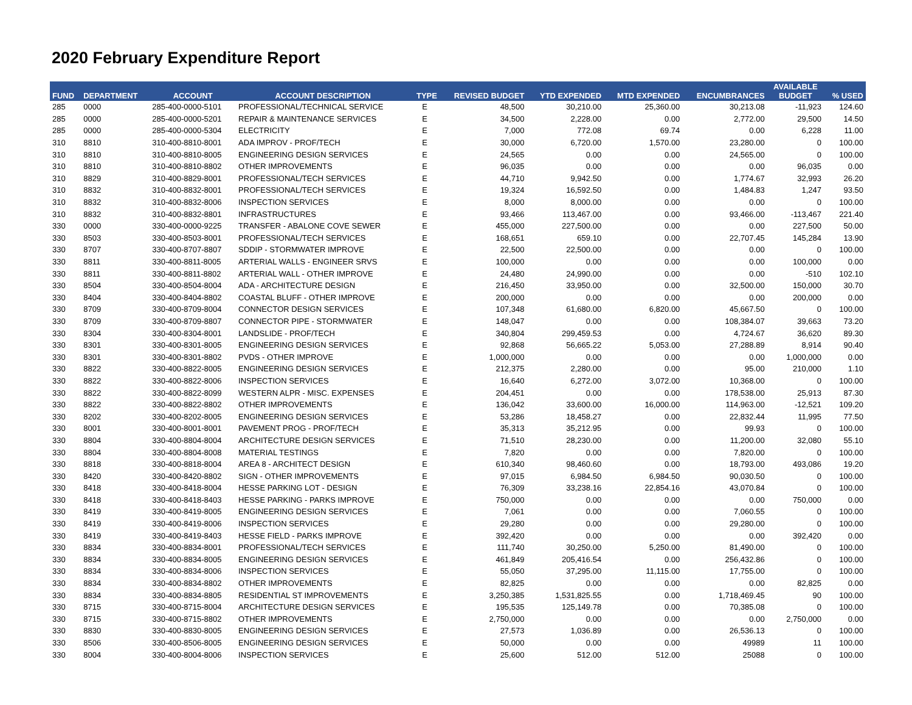2020 February Expenditure Report
| FUND | DEPARTMENT | ACCOUNT | ACCOUNT DESCRIPTION | TYPE | REVISED BUDGET | YTD EXPENDED | MTD EXPENDED | ENCUMBRANCES | AVAILABLE BUDGET | % USED |
| --- | --- | --- | --- | --- | --- | --- | --- | --- | --- | --- |
| 285 | 0000 | 285-400-0000-5101 | PROFESSIONAL/TECHNICAL SERVICE | E | 48,500 | 30,210.00 | 25,360.00 | 30,213.08 | -11,923 | 124.60 |
| 285 | 0000 | 285-400-0000-5201 | REPAIR & MAINTENANCE SERVICES | E | 34,500 | 2,228.00 | 0.00 | 2,772.00 | 29,500 | 14.50 |
| 285 | 0000 | 285-400-0000-5304 | ELECTRICITY | E | 7,000 | 772.08 | 69.74 | 0.00 | 6,228 | 11.00 |
| 310 | 8810 | 310-400-8810-8001 | ADA IMPROV - PROF/TECH | E | 30,000 | 6,720.00 | 1,570.00 | 23,280.00 | 0 | 100.00 |
| 310 | 8810 | 310-400-8810-8005 | ENGINEERING DESIGN SERVICES | E | 24,565 | 0.00 | 0.00 | 24,565.00 | 0 | 100.00 |
| 310 | 8810 | 310-400-8810-8802 | OTHER IMPROVEMENTS | E | 96,035 | 0.00 | 0.00 | 0.00 | 96,035 | 0.00 |
| 310 | 8829 | 310-400-8829-8001 | PROFESSIONAL/TECH SERVICES | E | 44,710 | 9,942.50 | 0.00 | 1,774.67 | 32,993 | 26.20 |
| 310 | 8832 | 310-400-8832-8001 | PROFESSIONAL/TECH SERVICES | E | 19,324 | 16,592.50 | 0.00 | 1,484.83 | 1,247 | 93.50 |
| 310 | 8832 | 310-400-8832-8006 | INSPECTION SERVICES | E | 8,000 | 8,000.00 | 0.00 | 0.00 | 0 | 100.00 |
| 310 | 8832 | 310-400-8832-8801 | INFRASTRUCTURES | E | 93,466 | 113,467.00 | 0.00 | 93,466.00 | -113,467 | 221.40 |
| 330 | 0000 | 330-400-0000-9225 | TRANSFER - ABALONE COVE SEWER | E | 455,000 | 227,500.00 | 0.00 | 0.00 | 227,500 | 50.00 |
| 330 | 8503 | 330-400-8503-8001 | PROFESSIONAL/TECH SERVICES | E | 168,651 | 659.10 | 0.00 | 22,707.45 | 145,284 | 13.90 |
| 330 | 8707 | 330-400-8707-8807 | SDDIP - STORMWATER IMPROVE | E | 22,500 | 22,500.00 | 0.00 | 0.00 | 0 | 100.00 |
| 330 | 8811 | 330-400-8811-8005 | ARTERIAL WALLS - ENGINEER SRVS | E | 100,000 | 0.00 | 0.00 | 0.00 | 100,000 | 0.00 |
| 330 | 8811 | 330-400-8811-8802 | ARTERIAL WALL - OTHER IMPROVE | E | 24,480 | 24,990.00 | 0.00 | 0.00 | -510 | 102.10 |
| 330 | 8504 | 330-400-8504-8004 | ADA - ARCHITECTURE DESIGN | E | 216,450 | 33,950.00 | 0.00 | 32,500.00 | 150,000 | 30.70 |
| 330 | 8404 | 330-400-8404-8802 | COASTAL BLUFF - OTHER IMPROVE | E | 200,000 | 0.00 | 0.00 | 0.00 | 200,000 | 0.00 |
| 330 | 8709 | 330-400-8709-8004 | CONNECTOR DESIGN SERVICES | E | 107,348 | 61,680.00 | 6,820.00 | 45,667.50 | 0 | 100.00 |
| 330 | 8709 | 330-400-8709-8807 | CONNECTOR PIPE - STORMWATER | E | 148,047 | 0.00 | 0.00 | 108,384.07 | 39,663 | 73.20 |
| 330 | 8304 | 330-400-8304-8001 | LANDSLIDE - PROF/TECH | E | 340,804 | 299,459.53 | 0.00 | 4,724.67 | 36,620 | 89.30 |
| 330 | 8301 | 330-400-8301-8005 | ENGINEERING DESIGN SERVICES | E | 92,868 | 56,665.22 | 5,053.00 | 27,288.89 | 8,914 | 90.40 |
| 330 | 8301 | 330-400-8301-8802 | PVDS - OTHER IMPROVE | E | 1,000,000 | 0.00 | 0.00 | 0.00 | 1,000,000 | 0.00 |
| 330 | 8822 | 330-400-8822-8005 | ENGINEERING DESIGN SERVICES | E | 212,375 | 2,280.00 | 0.00 | 95.00 | 210,000 | 1.10 |
| 330 | 8822 | 330-400-8822-8006 | INSPECTION SERVICES | E | 16,640 | 6,272.00 | 3,072.00 | 10,368.00 | 0 | 100.00 |
| 330 | 8822 | 330-400-8822-8099 | WESTERN ALPR - MISC. EXPENSES | E | 204,451 | 0.00 | 0.00 | 178,538.00 | 25,913 | 87.30 |
| 330 | 8822 | 330-400-8822-8802 | OTHER IMPROVEMENTS | E | 136,042 | 33,600.00 | 16,000.00 | 114,963.00 | -12,521 | 109.20 |
| 330 | 8202 | 330-400-8202-8005 | ENGINEERING DESIGN SERVICES | E | 53,286 | 18,458.27 | 0.00 | 22,832.44 | 11,995 | 77.50 |
| 330 | 8001 | 330-400-8001-8001 | PAVEMENT PROG - PROF/TECH | E | 35,313 | 35,212.95 | 0.00 | 99.93 | 0 | 100.00 |
| 330 | 8804 | 330-400-8804-8004 | ARCHITECTURE DESIGN SERVICES | E | 71,510 | 28,230.00 | 0.00 | 11,200.00 | 32,080 | 55.10 |
| 330 | 8804 | 330-400-8804-8008 | MATERIAL TESTINGS | E | 7,820 | 0.00 | 0.00 | 7,820.00 | 0 | 100.00 |
| 330 | 8818 | 330-400-8818-8004 | AREA 8 - ARCHITECT DESIGN | E | 610,340 | 98,460.60 | 0.00 | 18,793.00 | 493,086 | 19.20 |
| 330 | 8420 | 330-400-8420-8802 | SIGN - OTHER IMPROVEMENTS | E | 97,015 | 6,984.50 | 6,984.50 | 90,030.50 | 0 | 100.00 |
| 330 | 8418 | 330-400-8418-8004 | HESSE PARKING LOT - DESIGN | E | 76,309 | 33,238.16 | 22,854.16 | 43,070.84 | 0 | 100.00 |
| 330 | 8418 | 330-400-8418-8403 | HESSE PARKING - PARKS IMPROVE | E | 750,000 | 0.00 | 0.00 | 0.00 | 750,000 | 0.00 |
| 330 | 8419 | 330-400-8419-8005 | ENGINEERING DESIGN SERVICES | E | 7,061 | 0.00 | 0.00 | 7,060.55 | 0 | 100.00 |
| 330 | 8419 | 330-400-8419-8006 | INSPECTION SERVICES | E | 29,280 | 0.00 | 0.00 | 29,280.00 | 0 | 100.00 |
| 330 | 8419 | 330-400-8419-8403 | HESSE FIELD - PARKS IMPROVE | E | 392,420 | 0.00 | 0.00 | 0.00 | 392,420 | 0.00 |
| 330 | 8834 | 330-400-8834-8001 | PROFESSIONAL/TECH SERVICES | E | 111,740 | 30,250.00 | 5,250.00 | 81,490.00 | 0 | 100.00 |
| 330 | 8834 | 330-400-8834-8005 | ENGINEERING DESIGN SERVICES | E | 461,849 | 205,416.54 | 0.00 | 256,432.86 | 0 | 100.00 |
| 330 | 8834 | 330-400-8834-8006 | INSPECTION SERVICES | E | 55,050 | 37,295.00 | 11,115.00 | 17,755.00 | 0 | 100.00 |
| 330 | 8834 | 330-400-8834-8802 | OTHER IMPROVEMENTS | E | 82,825 | 0.00 | 0.00 | 0.00 | 82,825 | 0.00 |
| 330 | 8834 | 330-400-8834-8805 | RESIDENTIAL ST IMPROVEMENTS | E | 3,250,385 | 1,531,825.55 | 0.00 | 1,718,469.45 | 90 | 100.00 |
| 330 | 8715 | 330-400-8715-8004 | ARCHITECTURE DESIGN SERVICES | E | 195,535 | 125,149.78 | 0.00 | 70,385.08 | 0 | 100.00 |
| 330 | 8715 | 330-400-8715-8802 | OTHER IMPROVEMENTS | E | 2,750,000 | 0.00 | 0.00 | 0.00 | 2,750,000 | 0.00 |
| 330 | 8830 | 330-400-8830-8005 | ENGINEERING DESIGN SERVICES | E | 27,573 | 1,036.89 | 0.00 | 26,536.13 | 0 | 100.00 |
| 330 | 8506 | 330-400-8506-8005 | ENGINEERING DESIGN SERVICES | E | 50,000 | 0.00 | 0.00 | 49989 | 11 | 100.00 |
| 330 | 8004 | 330-400-8004-8006 | INSPECTION SERVICES | E | 25,600 | 512.00 | 512.00 | 25088 | 0 | 100.00 |